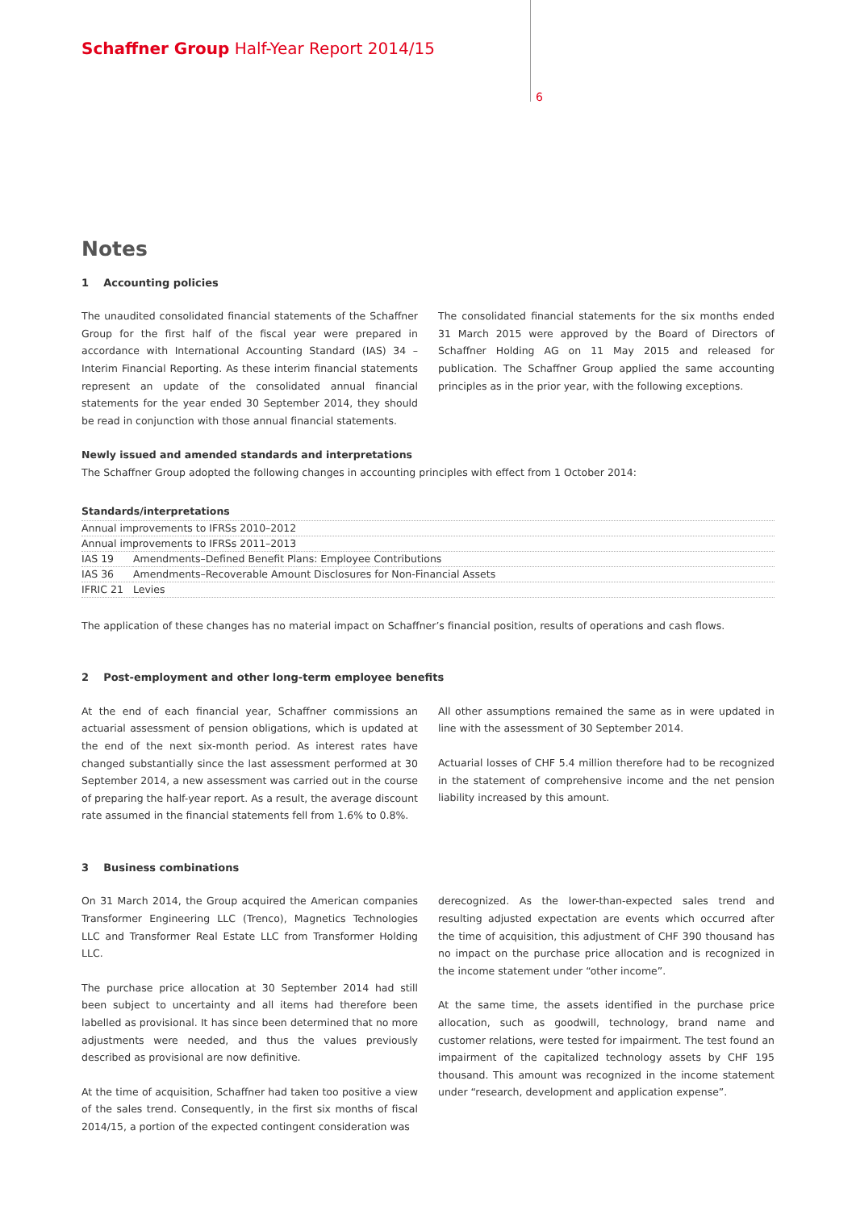Schaffner Group Half-Year Report 2014/15
6
Notes
1 Accounting policies
The unaudited consolidated financial statements of the Schaffner Group for the first half of the fiscal year were prepared in accordance with International Accounting Standard (IAS) 34 – Interim Financial Reporting. As these interim financial statements represent an update of the consolidated annual financial statements for the year ended 30 September 2014, they should be read in conjunction with those annual financial statements.
The consolidated financial statements for the six months ended 31 March 2015 were approved by the Board of Directors of Schaffner Holding AG on 11 May 2015 and released for publication. The Schaffner Group applied the same accounting principles as in the prior year, with the following exceptions.
Newly issued and amended standards and interpretations
The Schaffner Group adopted the following changes in accounting principles with effect from 1 October 2014:
| Standards/interpretations | |
| --- | --- |
| Annual improvements to IFRSs 2010–2012 | |
| Annual improvements to IFRSs 2011–2013 | |
| IAS 19 | Amendments–Defined Benefit Plans: Employee Contributions |
| IAS 36 | Amendments–Recoverable Amount Disclosures for Non-Financial Assets |
| IFRIC 21 | Levies |
The application of these changes has no material impact on Schaffner’s financial position, results of operations and cash flows.
2 Post-employment and other long-term employee benefits
At the end of each financial year, Schaffner commissions an actuarial assessment of pension obligations, which is updated at the end of the next six-month period. As interest rates have changed substantially since the last assessment performed at 30 September 2014, a new assessment was carried out in the course of preparing the half-year report. As a result, the average discount rate assumed in the financial statements fell from 1.6% to 0.8%.
All other assumptions remained the same as in were updated in line with the assessment of 30 September 2014.
Actuarial losses of CHF 5.4 million therefore had to be recognized in the statement of comprehensive income and the net pension liability increased by this amount.
3 Business combinations
On 31 March 2014, the Group acquired the American companies Transformer Engineering LLC (Trenco), Magnetics Technologies LLC and Transformer Real Estate LLC from Transformer Holding LLC.
The purchase price allocation at 30 September 2014 had still been subject to uncertainty and all items had therefore been labelled as provisional. It has since been determined that no more adjustments were needed, and thus the values previously described as provisional are now definitive.
At the time of acquisition, Schaffner had taken too positive a view of the sales trend. Consequently, in the first six months of fiscal 2014/15, a portion of the expected contingent consideration was
derecognized. As the lower-than-expected sales trend and resulting adjusted expectation are events which occurred after the time of acquisition, this adjustment of CHF 390 thousand has no impact on the purchase price allocation and is recognized in the income statement under “other income”.
At the same time, the assets identified in the purchase price allocation, such as goodwill, technology, brand name and customer relations, were tested for impairment. The test found an impairment of the capitalized technology assets by CHF 195 thousand. This amount was recognized in the income statement under “research, development and application expense”.